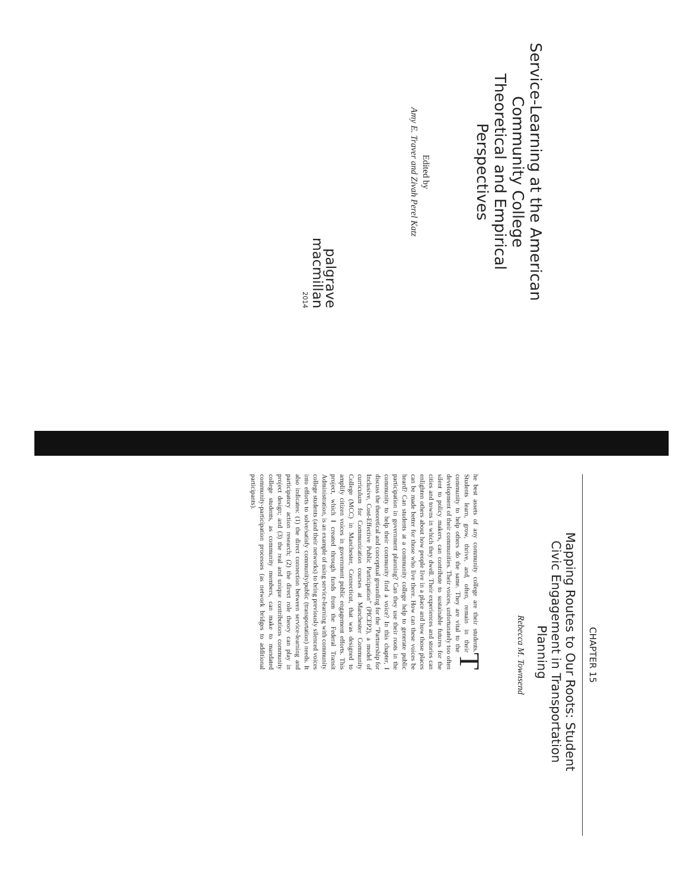Service-Learning at the American
Community College
Theoretical and Empirical Perspectives
Edited by
Amy E. Traver and Zivah Perel Katz
palgrave
macmillan
2014
CHAPTER 15
Mapping Routes to Our Roots: Student
Civic Engagement in Transportation
Planning
Rebecca M. Townsend
The best assets of any community college are their students. Students learn, grow, thrive, and, often, remain in their community to help others do the same. They are vital to the development of their communities. Their voices, unfortunately too often silent to policy makers, can contribute to sustainable futures for the cities and towns in which they dwell. Their experiences and stories can enlighten others about how people live in a place and how those places can be made better for those who live there. How can these voices be heard? Can students at a community college help to generate public participation in government planning? Can they use their roots in the community to help their community find a voice? In this chapter, I discuss the theoretical and conceptual grounding for the "Partnership for Inclusive, Cost-Effective Public Participation" (PICEP2), a model of curriculum for Communication courses at Manchester Community College (MCC) in Manchester, Connecticut, that was designed to amplify citizen voices in government public engagement efforts. This project, which I created through funds from the Federal Transit Administration, is an example of using service-learning with community college students (and their networks) to bring previously silenced voices into efforts to solve/satisfy community/public (transportation) needs. It also indicates: (1) the direct connection between service-learning and participatory action research; (2) the direct role theory can play in project design; and (3) the real and unique contributions community college students, as community members, can make to mandated community-participation processes (as network bridges to additional participants).